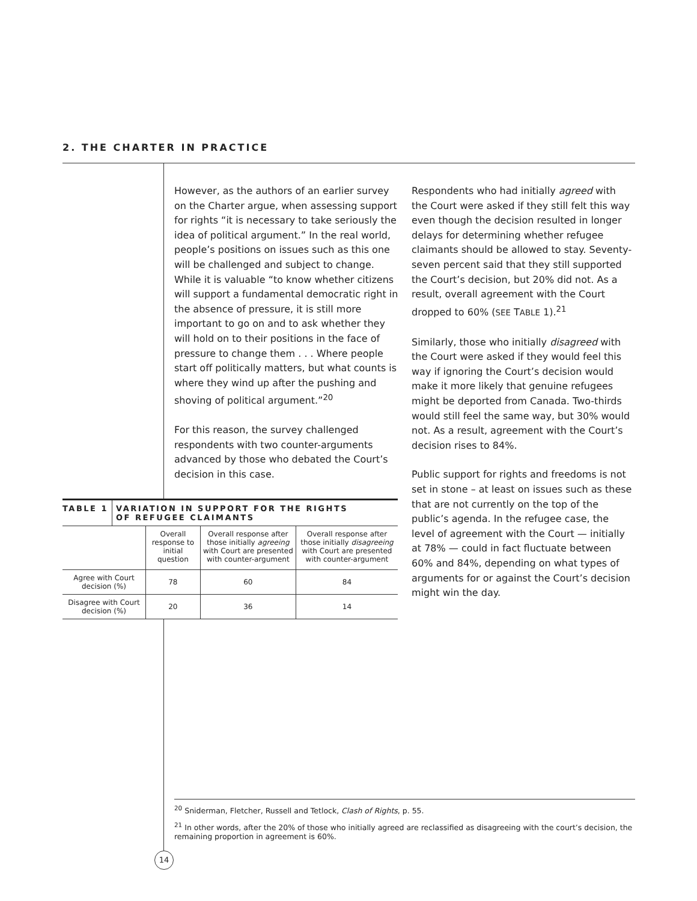2. THE CHARTER IN PRACTICE
However, as the authors of an earlier survey on the Charter argue, when assessing support for rights “it is necessary to take seriously the idea of political argument.” In the real world, people’s positions on issues such as this one will be challenged and subject to change. While it is valuable “to know whether citizens will support a fundamental democratic right in the absence of pressure, it is still more important to go on and to ask whether they will hold on to their positions in the face of pressure to change them . . . Where people start off politically matters, but what counts is where they wind up after the pushing and shoving of political argument.”<sup>20</sup>
For this reason, the survey challenged respondents with two counter-arguments advanced by those who debated the Court’s decision in this case.
Respondents who had initially agreed with the Court were asked if they still felt this way even though the decision resulted in longer delays for determining whether refugee claimants should be allowed to stay. Seventy-seven percent said that they still supported the Court’s decision, but 20% did not. As a result, overall agreement with the Court dropped to 60% (SEE TABLE 1).<sup>21</sup>
Similarly, those who initially disagreed with the Court were asked if they would feel this way if ignoring the Court’s decision would make it more likely that genuine refugees might be deported from Canada. Two-thirds would still feel the same way, but 30% would not. As a result, agreement with the Court’s decision rises to 84%.
Public support for rights and freedoms is not set in stone – at least on issues such as these that are not currently on the top of the public’s agenda. In the refugee case, the level of agreement with the Court — initially at 78% — could in fact fluctuate between 60% and 84%, depending on what types of arguments for or against the Court’s decision might win the day.
TABLE 1 VARIATION IN SUPPORT FOR THE RIGHTS
OF REFUGEE CLAIMANTS
| | Overall response to initial question | Overall response after those initially agreeing with Court are presented with counter-argument | Overall response after those initially disagreeing with Court are presented with counter-argument |
| --- | --- | --- | --- |
| Agree with Court decision (%) | 78 | 60 | 84 |
| Disagree with Court decision (%) | 20 | 36 | 14 |
<sup>20</sup> Sniderman, Fletcher, Russell and Tetlock, Clash of Rights, p. 55.
<sup>21</sup> In other words, after the 20% of those who initially agreed are reclassified as disagreeing with the court’s decision, the remaining proportion in agreement is 60%.
14